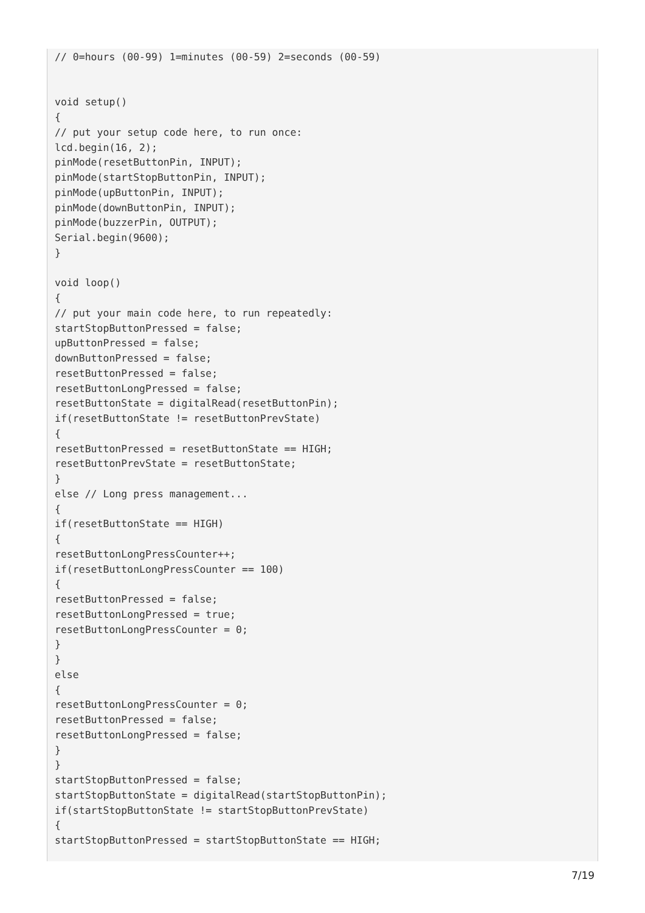// 0=hours (00-99) 1=minutes (00-59) 2=seconds (00-59)


void setup()
{
// put your setup code here, to run once:
lcd.begin(16, 2);
pinMode(resetButtonPin, INPUT);
pinMode(startStopButtonPin, INPUT);
pinMode(upButtonPin, INPUT);
pinMode(downButtonPin, INPUT);
pinMode(buzzerPin, OUTPUT);
Serial.begin(9600);
}

void loop()
{
// put your main code here, to run repeatedly:
startStopButtonPressed = false;
upButtonPressed = false;
downButtonPressed = false;
resetButtonPressed = false;
resetButtonLongPressed = false;
resetButtonState = digitalRead(resetButtonPin);
if(resetButtonState != resetButtonPrevState)
{
resetButtonPressed = resetButtonState == HIGH;
resetButtonPrevState = resetButtonState;
}
else // Long press management...
{
if(resetButtonState == HIGH)
{
resetButtonLongPressCounter++;
if(resetButtonLongPressCounter == 100)
{
resetButtonPressed = false;
resetButtonLongPressed = true;
resetButtonLongPressCounter = 0;
}
}
else
{
resetButtonLongPressCounter = 0;
resetButtonPressed = false;
resetButtonLongPressed = false;
}
}
startStopButtonPressed = false;
startStopButtonState = digitalRead(startStopButtonPin);
if(startStopButtonState != startStopButtonPrevState)
{
startStopButtonPressed = startStopButtonState == HIGH;
7/19